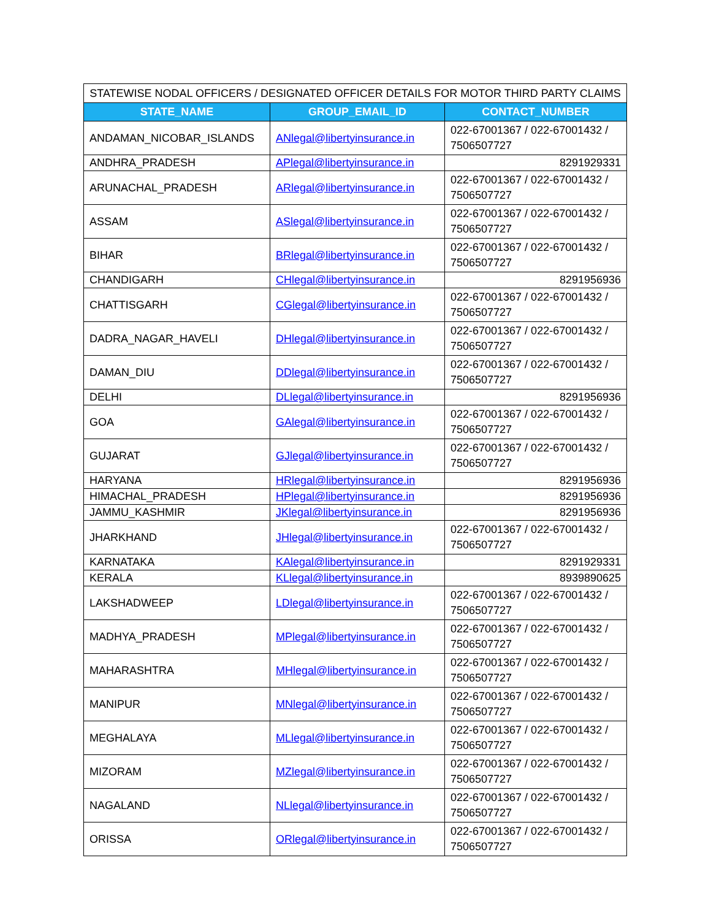| STATEWISE NODAL OFFICERS / DESIGNATED OFFICER DETAILS FOR MOTOR THIRD PARTY CLAIMS | | |
| --- | --- | --- |
| STATE_NAME | GROUP_EMAIL_ID | CONTACT_NUMBER |
| ANDAMAN_NICOBAR_ISLANDS | ANlegal@libertyinsurance.in | 022-67001367 / 022-67001432 / 7506507727 |
| ANDHRA_PRADESH | APlegal@libertyinsurance.in | 8291929331 |
| ARUNACHAL_PRADESH | ARlegal@libertyinsurance.in | 022-67001367 / 022-67001432 / 7506507727 |
| ASSAM | ASlegal@libertyinsurance.in | 022-67001367 / 022-67001432 / 7506507727 |
| BIHAR | BRlegal@libertyinsurance.in | 022-67001367 / 022-67001432 / 7506507727 |
| CHANDIGARH | CHlegal@libertyinsurance.in | 8291956936 |
| CHATTISGARH | CGlegal@libertyinsurance.in | 022-67001367 / 022-67001432 / 7506507727 |
| DADRA_NAGAR_HAVELI | DHlegal@libertyinsurance.in | 022-67001367 / 022-67001432 / 7506507727 |
| DAMAN_DIU | DDlegal@libertyinsurance.in | 022-67001367 / 022-67001432 / 7506507727 |
| DELHI | DLlegal@libertyinsurance.in | 8291956936 |
| GOA | GAlegal@libertyinsurance.in | 022-67001367 / 022-67001432 / 7506507727 |
| GUJARAT | GJlegal@libertyinsurance.in | 022-67001367 / 022-67001432 / 7506507727 |
| HARYANA | HRlegal@libertyinsurance.in | 8291956936 |
| HIMACHAL_PRADESH | HPlegal@libertyinsurance.in | 8291956936 |
| JAMMU_KASHMIR | JKlegal@libertyinsurance.in | 8291956936 |
| JHARKHAND | JHlegal@libertyinsurance.in | 022-67001367 / 022-67001432 / 7506507727 |
| KARNATAKA | KAlegal@libertyinsurance.in | 8291929331 |
| KERALA | KLlegal@libertyinsurance.in | 8939890625 |
| LAKSHADWEEP | LDlegal@libertyinsurance.in | 022-67001367 / 022-67001432 / 7506507727 |
| MADHYA_PRADESH | MPlegal@libertyinsurance.in | 022-67001367 / 022-67001432 / 7506507727 |
| MAHARASHTRA | MHlegal@libertyinsurance.in | 022-67001367 / 022-67001432 / 7506507727 |
| MANIPUR | MNlegal@libertyinsurance.in | 022-67001367 / 022-67001432 / 7506507727 |
| MEGHALAYA | MLlegal@libertyinsurance.in | 022-67001367 / 022-67001432 / 7506507727 |
| MIZORAM | MZlegal@libertyinsurance.in | 022-67001367 / 022-67001432 / 7506507727 |
| NAGALAND | NLlegal@libertyinsurance.in | 022-67001367 / 022-67001432 / 7506507727 |
| ORISSA | ORlegal@libertyinsurance.in | 022-67001367 / 022-67001432 / 7506507727 |